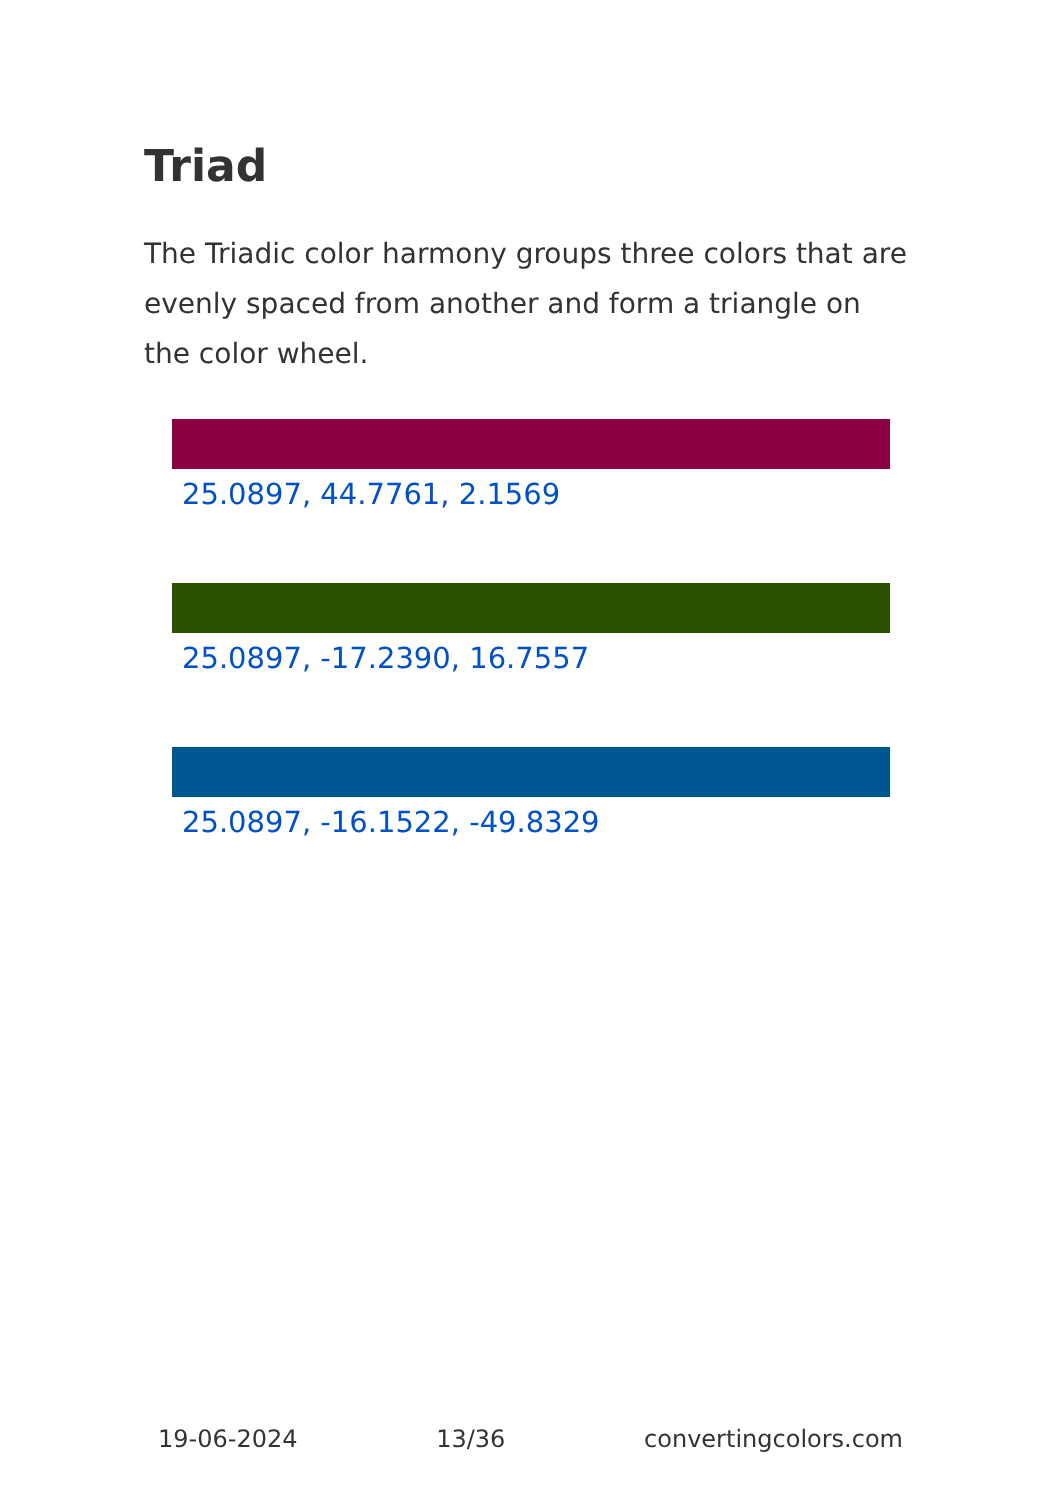Triad
The Triadic color harmony groups three colors that are evenly spaced from another and form a triangle on the color wheel.
25.0897, 44.7761, 2.1569
25.0897, -17.2390, 16.7557
25.0897, -16.1522, -49.8329
19-06-2024 13/36 convertingcolors.com